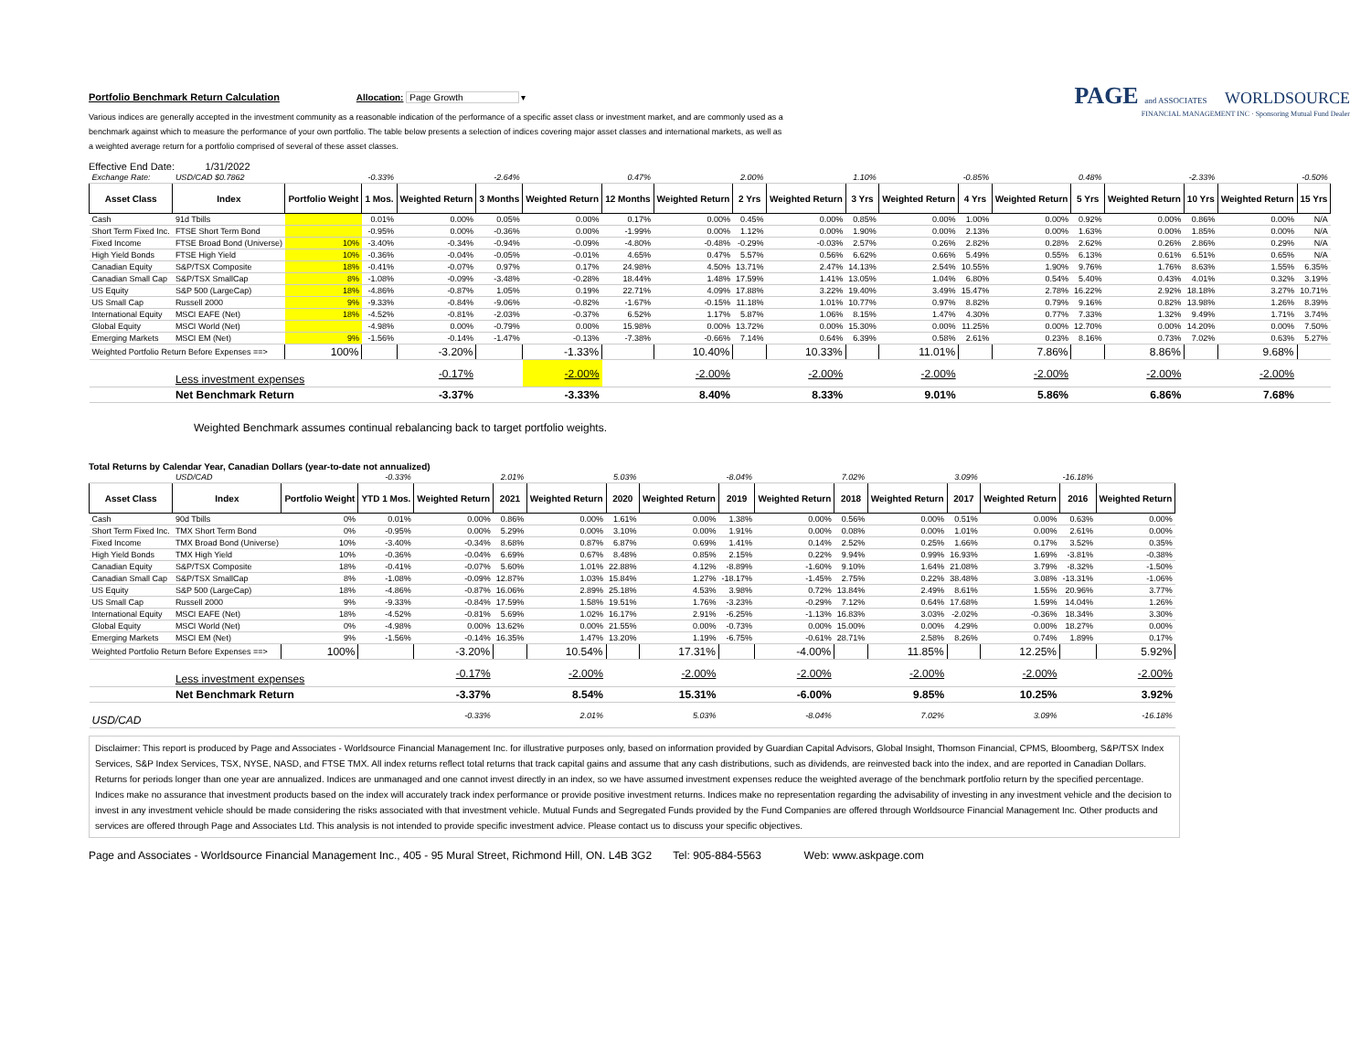Portfolio Benchmark Return Calculation Allocation: Page Growth ▾ PAGE and ASSOCIATES WORLDSOURCE
FINANCIAL MANAGEMENT INC · Sponsoring Mutual Fund Dealer
Various indices are generally accepted in the investment community as a reasonable indication of the performance of a specific asset class or investment market, and are commonly used as a benchmark against which to measure the performance of your own portfolio. The table below presents a selection of indices covering major asset classes and international markets, as well as a weighted average return for a portfolio comprised of several of these asset classes.
Effective End Date: 1/31/2022
| Exchange Rate: | USD/CAD $0.7862 | | -0.33% | | -2.64% | | 0.47% | | 2.00% | | 1.10% | | -0.85% | | 0.48% | | -2.33% | | -0.50% |
| Asset Class | Index | Portfolio Weight | 1 Mos. | Weighted Return | 3 Months | Weighted Return | 12 Months | Weighted Return | 2 Yrs | Weighted Return | 3 Yrs | Weighted Return | 4 Yrs | Weighted Return | 5 Yrs | Weighted Return | 10 Yrs | Weighted Return | 15 Yrs |
| Cash | 91d Tbills | | 0.01% | 0.00% | 0.05% | 0.00% | 0.17% | 0.00% | 0.45% | 0.00% | 0.85% | 0.00% | 1.00% | 0.00% | 0.92% | 0.00% | 0.86% | 0.00% | N/A |
| Short Term Fixed Inc. | FTSE Short Term Bond | | -0.95% | 0.00% | -0.36% | 0.00% | -1.99% | 0.00% | 1.12% | 0.00% | 1.90% | 0.00% | 2.13% | 0.00% | 1.63% | 0.00% | 1.85% | 0.00% | N/A |
| Fixed Income | FTSE Broad Bond (Universe) | 10% | -3.40% | -0.34% | -0.94% | -0.09% | -4.80% | -0.48% | -0.29% | -0.03% | 2.57% | 0.26% | 2.82% | 0.28% | 2.62% | 0.26% | 2.86% | 0.29% | N/A |
| High Yield Bonds | FTSE High Yield | 10% | -0.36% | -0.04% | -0.05% | -0.01% | 4.65% | 0.47% | 5.57% | 0.56% | 6.62% | 0.66% | 5.49% | 0.55% | 6.13% | 0.61% | 6.51% | 0.65% | N/A |
| Canadian Equity | S&P/TSX Composite | 18% | -0.41% | -0.07% | 0.97% | 0.17% | 24.98% | 4.50% | 13.71% | 2.47% | 14.13% | 2.54% | 10.55% | 1.90% | 9.76% | 1.76% | 8.63% | 1.55% | 6.35% |
| Canadian Small Cap | S&P/TSX SmallCap | 8% | -1.08% | -0.09% | -3.48% | -0.28% | 18.44% | 1.48% | 17.59% | 1.41% | 13.05% | 1.04% | 6.80% | 0.54% | 5.40% | 0.43% | 4.01% | 0.32% | 3.19% |
| US Equity | S&P 500 (LargeCap) | 18% | -4.86% | -0.87% | 1.05% | 0.19% | 22.71% | 4.09% | 17.88% | 3.22% | 19.40% | 3.49% | 15.47% | 2.78% | 16.22% | 2.92% | 18.18% | 3.27% | 10.71% |
| US Small Cap | Russell 2000 | 9% | -9.33% | -0.84% | -9.06% | -0.82% | -1.67% | -0.15% | 11.18% | 1.01% | 10.77% | 0.97% | 8.82% | 0.79% | 9.16% | 0.82% | 13.98% | 1.26% | 8.39% |
| International Equity | MSCI EAFE (Net) | 18% | -4.52% | -0.81% | -2.03% | -0.37% | 6.52% | 1.17% | 5.87% | 1.06% | 8.15% | 1.47% | 4.30% | 0.77% | 7.33% | 1.32% | 9.49% | 1.71% | 3.74% |
| Global Equity | MSCI World (Net) | | -4.98% | 0.00% | -0.79% | 0.00% | 15.98% | 0.00% | 13.72% | 0.00% | 15.30% | 0.00% | 11.25% | 0.00% | 12.70% | 0.00% | 14.20% | 0.00% | 7.50% |
| Emerging Markets | MSCI EM (Net) | 9% | -1.56% | -0.14% | -1.47% | -0.13% | -7.38% | -0.66% | 7.14% | 0.64% | 6.39% | 0.58% | 2.61% | 0.23% | 8.16% | 0.73% | 7.02% | 0.63% | 5.27% |
| Weighted Portfolio Return Before Expenses ==> | | 100% | | -3.20% | | -1.33% | | 10.40% | | 10.33% | | 11.01% | | 7.86% | | 8.86% | | 9.68% | |
| | Less investment expenses | | | -0.17% | | -2.00% | | -2.00% | | -2.00% | | -2.00% | | -2.00% | | -2.00% | | -2.00% | |
| | Net Benchmark Return | | | -3.37% | | -3.33% | | 8.40% | | 8.33% | | 9.01% | | 5.86% | | 6.86% | | 7.68% | |
Weighted Benchmark assumes continual rebalancing back to target portfolio weights.
Total Returns by Calendar Year, Canadian Dollars (year-to-date not annualized)
| | USD/CAD | | -0.33% | | 2.01% | | 5.03% | | -8.04% | | 7.02% | | 3.09% | | -16.18% | |
| Asset Class | Index | Portfolio Weight | YTD 1 Mos. | Weighted Return | 2021 | Weighted Return | 2020 | Weighted Return | 2019 | Weighted Return | 2018 | Weighted Return | 2017 | Weighted Return | 2016 | Weighted Return |
| Cash | 90d Tbills | 0% | 0.01% | 0.00% | 0.86% | 0.00% | 1.61% | 0.00% | 1.38% | 0.00% | 0.56% | 0.00% | 0.51% | 0.00% | 0.63% | 0.00% |
| Short Term Fixed Inc. | TMX Short Term Bond | 0% | -0.95% | 0.00% | 5.29% | 0.00% | 3.10% | 0.00% | 1.91% | 0.00% | 0.08% | 0.00% | 1.01% | 0.00% | 2.61% | 0.00% |
| Fixed Income | TMX Broad Bond (Universe) | 10% | -3.40% | -0.34% | 8.68% | 0.87% | 6.87% | 0.69% | 1.41% | 0.14% | 2.52% | 0.25% | 1.66% | 0.17% | 3.52% | 0.35% |
| High Yield Bonds | TMX High Yield | 10% | -0.36% | -0.04% | 6.69% | 0.67% | 8.48% | 0.85% | 2.15% | 0.22% | 9.94% | 0.99% | 16.93% | 1.69% | -3.81% | -0.38% |
| Canadian Equity | S&P/TSX Composite | 18% | -0.41% | -0.07% | 5.60% | 1.01% | 22.88% | 4.12% | -8.89% | -1.60% | 9.10% | 1.64% | 21.08% | 3.79% | -8.32% | -1.50% |
| Canadian Small Cap | S&P/TSX SmallCap | 8% | -1.08% | -0.09% | 12.87% | 1.03% | 15.84% | 1.27% | -18.17% | -1.45% | 2.75% | 0.22% | 38.48% | 3.08% | -13.31% | -1.06% |
| US Equity | S&P 500 (LargeCap) | 18% | -4.86% | -0.87% | 16.06% | 2.89% | 25.18% | 4.53% | 3.98% | 0.72% | 13.84% | 2.49% | 8.61% | 1.55% | 20.96% | 3.77% |
| US Small Cap | Russell 2000 | 9% | -9.33% | -0.84% | 17.59% | 1.58% | 19.51% | 1.76% | -3.23% | -0.29% | 7.12% | 0.64% | 17.68% | 1.59% | 14.04% | 1.26% |
| International Equity | MSCI EAFE (Net) | 18% | -4.52% | -0.81% | 5.69% | 1.02% | 16.17% | 2.91% | -6.25% | -1.13% | 16.83% | 3.03% | -2.02% | -0.36% | 18.34% | 3.30% |
| Global Equity | MSCI World (Net) | 0% | -4.98% | 0.00% | 13.62% | 0.00% | 21.55% | 0.00% | -0.73% | 0.00% | 15.00% | 0.00% | 4.29% | 0.00% | 18.27% | 0.00% |
| Emerging Markets | MSCI EM (Net) | 9% | -1.56% | -0.14% | 16.35% | 1.47% | 13.20% | 1.19% | -6.75% | -0.61% | 28.71% | 2.58% | 8.26% | 0.74% | 1.89% | 0.17% |
| Weighted Portfolio Return Before Expenses ==> | | 100% | | -3.20% | | 10.54% | | 17.31% | | -4.00% | | 11.85% | | 12.25% | | 5.92% |
| | Less investment expenses | | | -0.17% | | -2.00% | | -2.00% | | -2.00% | | -2.00% | | -2.00% | | -2.00% |
| | Net Benchmark Return | | | -3.37% | | 8.54% | | 15.31% | | -6.00% | | 9.85% | | 10.25% | | 3.92% |
| USD/CAD | | | | -0.33% | | 2.01% | | 5.03% | | -8.04% | | 7.02% | | 3.09% | | -16.18% |
Disclaimer: This report is produced by Page and Associates - Worldsource Financial Management Inc. for illustrative purposes only, based on information provided by Guardian Capital Advisors, Global Insight, Thomson Financial, CPMS, Bloomberg, S&P/TSX Index Services, S&P Index Services, TSX, NYSE, NASD, and FTSE TMX. All index returns reflect total returns that track capital gains and assume that any cash distributions, such as dividends, are reinvested back into the index, and are reported in Canadian Dollars. Returns for periods longer than one year are annualized. Indices are unmanaged and one cannot invest directly in an index, so we have assumed investment expenses reduce the weighted average of the benchmark portfolio return by the specified percentage. Indices make no assurance that investment products based on the index will accurately track index performance or provide positive investment returns. Indices make no representation regarding the advisability of investing in any investment vehicle and the decision to invest in any investment vehicle should be made considering the risks associated with that investment vehicle. Mutual Funds and Segregated Funds provided by the Fund Companies are offered through Worldsource Financial Management Inc. Other products and services are offered through Page and Associates Ltd. This analysis is not intended to provide specific investment advice. Please contact us to discuss your specific objectives.
Page and Associates - Worldsource Financial Management Inc., 405 - 95 Mural Street, Richmond Hill, ON. L4B 3G2 Tel: 905-884-5563 Web: www.askpage.com